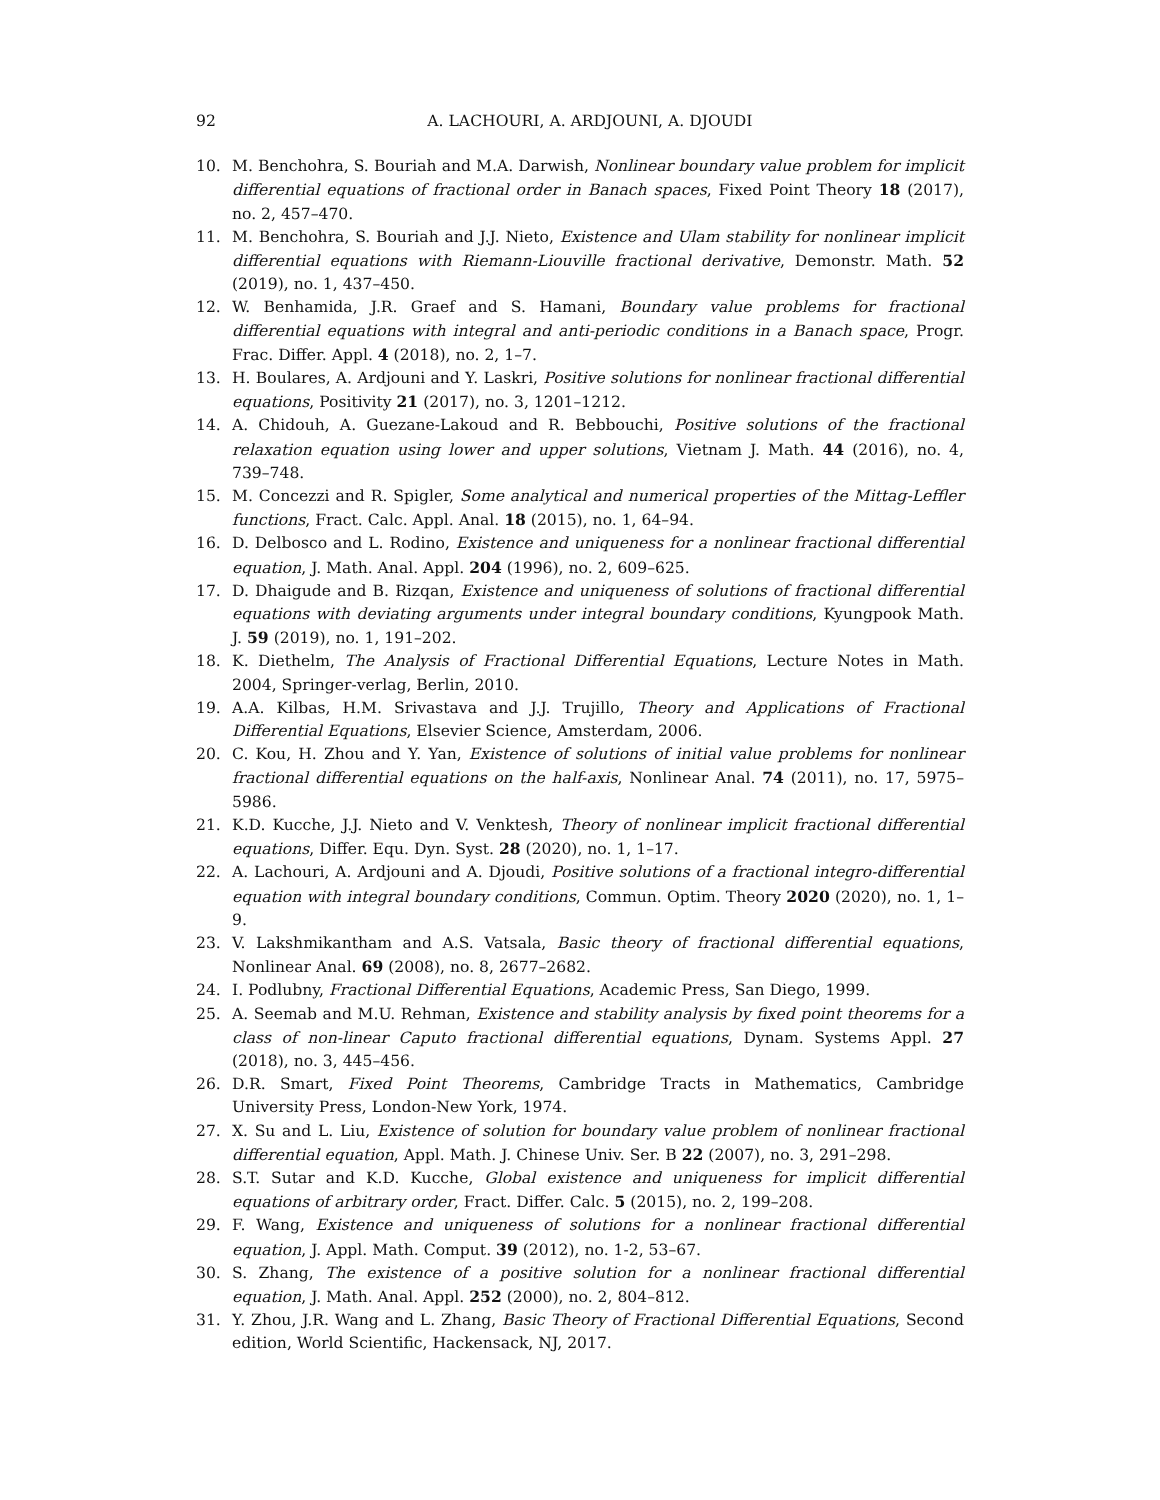92 A. LACHOURI, A. ARDJOUNI, A. DJOUDI
10. M. Benchohra, S. Bouriah and M.A. Darwish, Nonlinear boundary value problem for implicit differential equations of fractional order in Banach spaces, Fixed Point Theory 18 (2017), no. 2, 457–470.
11. M. Benchohra, S. Bouriah and J.J. Nieto, Existence and Ulam stability for nonlinear implicit differential equations with Riemann-Liouville fractional derivative, Demonstr. Math. 52 (2019), no. 1, 437–450.
12. W. Benhamida, J.R. Graef and S. Hamani, Boundary value problems for fractional differential equations with integral and anti-periodic conditions in a Banach space, Progr. Frac. Differ. Appl. 4 (2018), no. 2, 1–7.
13. H. Boulares, A. Ardjouni and Y. Laskri, Positive solutions for nonlinear fractional differential equations, Positivity 21 (2017), no. 3, 1201–1212.
14. A. Chidouh, A. Guezane-Lakoud and R. Bebbouchi, Positive solutions of the fractional relaxation equation using lower and upper solutions, Vietnam J. Math. 44 (2016), no. 4, 739–748.
15. M. Concezzi and R. Spigler, Some analytical and numerical properties of the Mittag-Leffler functions, Fract. Calc. Appl. Anal. 18 (2015), no. 1, 64–94.
16. D. Delbosco and L. Rodino, Existence and uniqueness for a nonlinear fractional differential equation, J. Math. Anal. Appl. 204 (1996), no. 2, 609–625.
17. D. Dhaigude and B. Rizqan, Existence and uniqueness of solutions of fractional differential equations with deviating arguments under integral boundary conditions, Kyungpook Math. J. 59 (2019), no. 1, 191–202.
18. K. Diethelm, The Analysis of Fractional Differential Equations, Lecture Notes in Math. 2004, Springer-verlag, Berlin, 2010.
19. A.A. Kilbas, H.M. Srivastava and J.J. Trujillo, Theory and Applications of Fractional Differential Equations, Elsevier Science, Amsterdam, 2006.
20. C. Kou, H. Zhou and Y. Yan, Existence of solutions of initial value problems for nonlinear fractional differential equations on the half-axis, Nonlinear Anal. 74 (2011), no. 17, 5975–5986.
21. K.D. Kucche, J.J. Nieto and V. Venktesh, Theory of nonlinear implicit fractional differential equations, Differ. Equ. Dyn. Syst. 28 (2020), no. 1, 1–17.
22. A. Lachouri, A. Ardjouni and A. Djoudi, Positive solutions of a fractional integro-differential equation with integral boundary conditions, Commun. Optim. Theory 2020 (2020), no. 1, 1–9.
23. V. Lakshmikantham and A.S. Vatsala, Basic theory of fractional differential equations, Nonlinear Anal. 69 (2008), no. 8, 2677–2682.
24. I. Podlubny, Fractional Differential Equations, Academic Press, San Diego, 1999.
25. A. Seemab and M.U. Rehman, Existence and stability analysis by fixed point theorems for a class of non-linear Caputo fractional differential equations, Dynam. Systems Appl. 27 (2018), no. 3, 445–456.
26. D.R. Smart, Fixed Point Theorems, Cambridge Tracts in Mathematics, Cambridge University Press, London-New York, 1974.
27. X. Su and L. Liu, Existence of solution for boundary value problem of nonlinear fractional differential equation, Appl. Math. J. Chinese Univ. Ser. B 22 (2007), no. 3, 291–298.
28. S.T. Sutar and K.D. Kucche, Global existence and uniqueness for implicit differential equations of arbitrary order, Fract. Differ. Calc. 5 (2015), no. 2, 199–208.
29. F. Wang, Existence and uniqueness of solutions for a nonlinear fractional differential equation, J. Appl. Math. Comput. 39 (2012), no. 1-2, 53–67.
30. S. Zhang, The existence of a positive solution for a nonlinear fractional differential equation, J. Math. Anal. Appl. 252 (2000), no. 2, 804–812.
31. Y. Zhou, J.R. Wang and L. Zhang, Basic Theory of Fractional Differential Equations, Second edition, World Scientific, Hackensack, NJ, 2017.